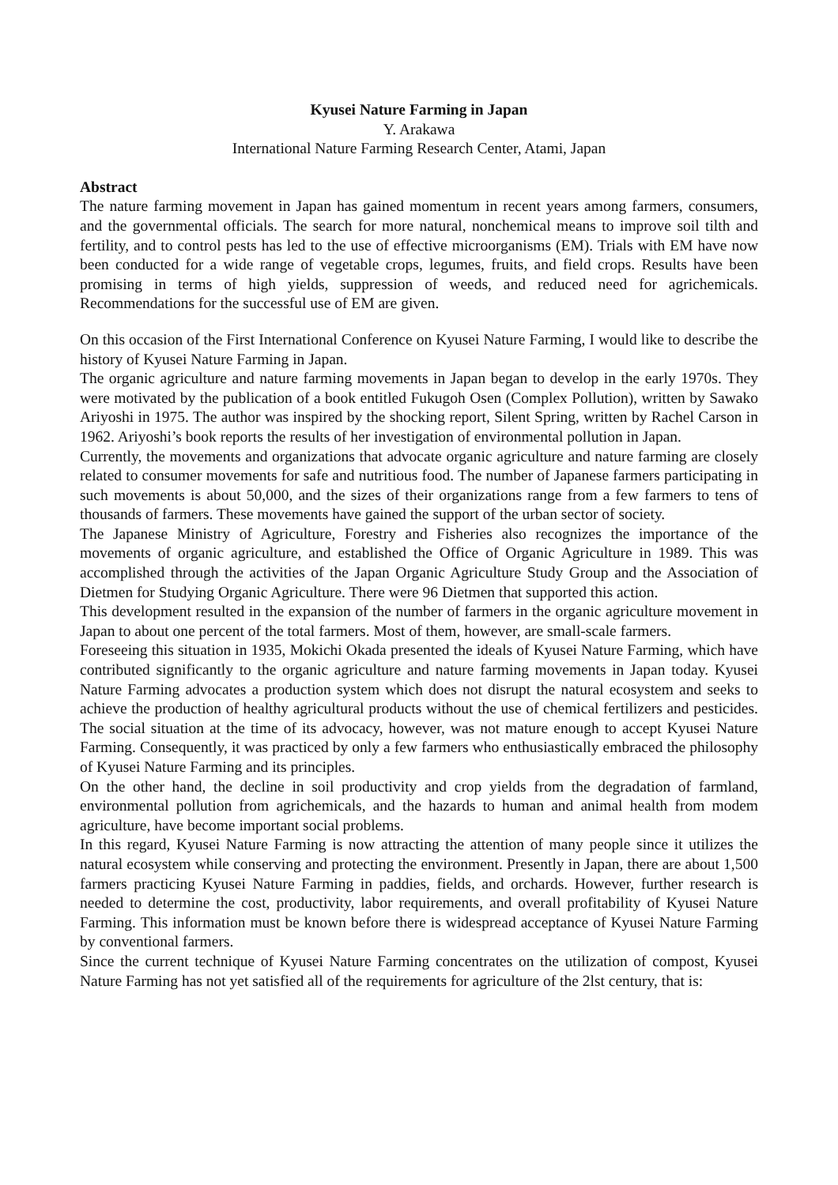Kyusei Nature Farming in Japan
Y. Arakawa
International Nature Farming Research Center, Atami, Japan
Abstract
The nature farming movement in Japan has gained momentum in recent years among farmers, consumers, and the governmental officials. The search for more natural, nonchemical means to improve soil tilth and fertility, and to control pests has led to the use of effective microorganisms (EM). Trials with EM have now been conducted for a wide range of vegetable crops, legumes, fruits, and field crops. Results have been promising in terms of high yields, suppression of weeds, and reduced need for agrichemicals. Recommendations for the successful use of EM are given.
On this occasion of the First International Conference on Kyusei Nature Farming, I would like to describe the history of Kyusei Nature Farming in Japan.
The organic agriculture and nature farming movements in Japan began to develop in the early 1970s. They were motivated by the publication of a book entitled Fukugoh Osen (Complex Pollution), written by Sawako Ariyoshi in 1975. The author was inspired by the shocking report, Silent Spring, written by Rachel Carson in 1962. Ariyoshi’s book reports the results of her investigation of environmental pollution in Japan.
Currently, the movements and organizations that advocate organic agriculture and nature farming are closely related to consumer movements for safe and nutritious food. The number of Japanese farmers participating in such movements is about 50,000, and the sizes of their organizations range from a few farmers to tens of thousands of farmers. These movements have gained the support of the urban sector of society.
The Japanese Ministry of Agriculture, Forestry and Fisheries also recognizes the importance of the movements of organic agriculture, and established the Office of Organic Agriculture in 1989. This was accomplished through the activities of the Japan Organic Agriculture Study Group and the Association of Dietmen for Studying Organic Agriculture. There were 96 Dietmen that supported this action.
This development resulted in the expansion of the number of farmers in the organic agriculture movement in Japan to about one percent of the total farmers. Most of them, however, are small-scale farmers.
Foreseeing this situation in 1935, Mokichi Okada presented the ideals of Kyusei Nature Farming, which have contributed significantly to the organic agriculture and nature farming movements in Japan today. Kyusei Nature Farming advocates a production system which does not disrupt the natural ecosystem and seeks to achieve the production of healthy agricultural products without the use of chemical fertilizers and pesticides. The social situation at the time of its advocacy, however, was not mature enough to accept Kyusei Nature Farming. Consequently, it was practiced by only a few farmers who enthusiastically embraced the philosophy of Kyusei Nature Farming and its principles.
On the other hand, the decline in soil productivity and crop yields from the degradation of farmland, environmental pollution from agrichemicals, and the hazards to human and animal health from modem agriculture, have become important social problems.
In this regard, Kyusei Nature Farming is now attracting the attention of many people since it utilizes the natural ecosystem while conserving and protecting the environment. Presently in Japan, there are about 1,500 farmers practicing Kyusei Nature Farming in paddies, fields, and orchards. However, further research is needed to determine the cost, productivity, labor requirements, and overall profitability of Kyusei Nature Farming. This information must be known before there is widespread acceptance of Kyusei Nature Farming by conventional farmers.
Since the current technique of Kyusei Nature Farming concentrates on the utilization of compost, Kyusei Nature Farming has not yet satisfied all of the requirements for agriculture of the 2lst century, that is: